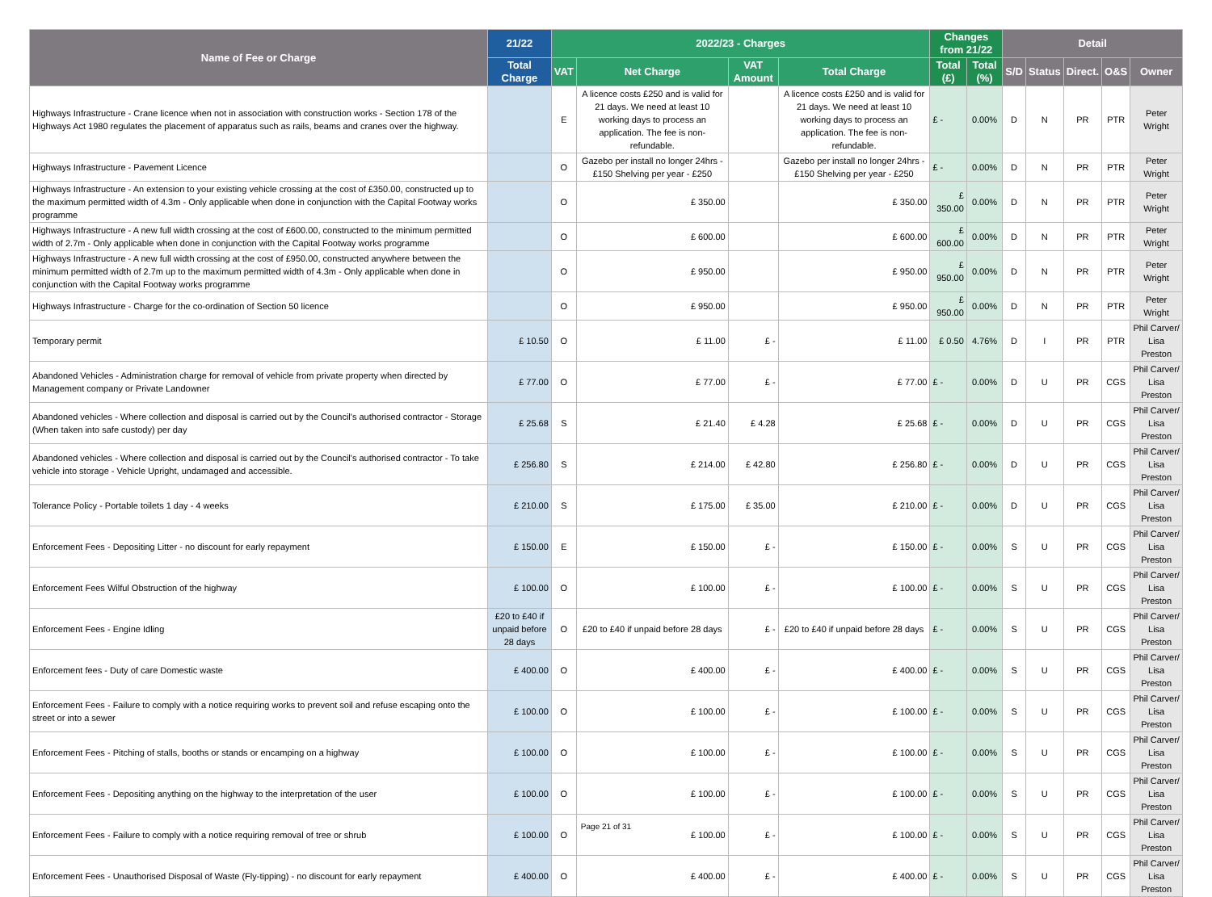| Name of Fee or Charge | 21/22 | 2022/23 - Charges | | | | Changes from 21/22 | | Detail | | | | |
| --- | --- | --- | --- | --- | --- | --- | --- | --- | --- | --- | --- | --- |
| | Total Charge | VAT | Net Charge | VAT Amount | Total Charge | Total (£) | Total (%) | S/D | Status | Direct. | O&S | Owner |
| Highways Infrastructure - Crane licence when not in association with construction works - Section 178 of the Highways Act 1980 regulates the placement of apparatus such as rails, beams and cranes over the highway. | | E | A licence costs £250 and is valid for 21 days. We need at least 10 working days to process an application. The fee is non-refundable. | | A licence costs £250 and is valid for 21 days. We need at least 10 working days to process an application. The fee is non-refundable. | £ - | 0.00% | D | N | PR | PTR | Peter Wright |
| Highways Infrastructure - Pavement Licence | | O | Gazebo per install no longer 24hrs - £150 Shelving per year - £250 | | Gazebo per install no longer 24hrs - £150 Shelving per year - £250 | £ - | 0.00% | D | N | PR | PTR | Peter Wright |
| Highways Infrastructure - An extension to your existing vehicle crossing at the cost of £350.00, constructed up to the maximum permitted width of 4.3m - Only applicable when done in conjunction with the Capital Footway works programme | | O | £ 350.00 | | £ 350.00 | £ 350.00 | 0.00% | D | N | PR | PTR | Peter Wright |
| Highways Infrastructure - A new full width crossing at the cost of £600.00, constructed to the minimum permitted width of 2.7m - Only applicable when done in conjunction with the Capital Footway works programme | | O | £ 600.00 | | £ 600.00 | £ 600.00 | 0.00% | D | N | PR | PTR | Peter Wright |
| Highways Infrastructure - A new full width crossing at the cost of £950.00, constructed anywhere between the minimum permitted width of 2.7m up to the maximum permitted width of 4.3m - Only applicable when done in conjunction with the Capital Footway works programme | | O | £ 950.00 | | £ 950.00 | £ 950.00 | 0.00% | D | N | PR | PTR | Peter Wright |
| Highways Infrastructure - Charge for the co-ordination of Section 50 licence | | O | £ 950.00 | | £ 950.00 | £ 950.00 | 0.00% | D | N | PR | PTR | Peter Wright |
| Temporary permit | £ 10.50 | O | £ 11.00 | £ - | £ 11.00 | £ 0.50 | 4.76% | D | I | PR | PTR | Phil Carver/ Lisa Preston |
| Abandoned Vehicles - Administration charge for removal of vehicle from private property when directed by Management company or Private Landowner | £ 77.00 | O | £ 77.00 | £ - | £ 77.00 | £ - | 0.00% | D | U | PR | CGS | Phil Carver/ Lisa Preston |
| Abandoned vehicles - Where collection and disposal is carried out by the Council's authorised contractor - Storage (When taken into safe custody) per day | £ 25.68 | S | £ 21.40 | £ 4.28 | £ 25.68 | £ - | 0.00% | D | U | PR | CGS | Phil Carver/ Lisa Preston |
| Abandoned vehicles - Where collection and disposal is carried out by the Council's authorised contractor - To take vehicle into storage - Vehicle Upright, undamaged and accessible. | £ 256.80 | S | £ 214.00 | £ 42.80 | £ 256.80 | £ - | 0.00% | D | U | PR | CGS | Phil Carver/ Lisa Preston |
| Tolerance Policy - Portable toilets 1 day - 4 weeks | £ 210.00 | S | £ 175.00 | £ 35.00 | £ 210.00 | £ - | 0.00% | D | U | PR | CGS | Phil Carver/ Lisa Preston |
| Enforcement Fees - Depositing Litter - no discount for early repayment | £ 150.00 | E | £ 150.00 | £ - | £ 150.00 | £ - | 0.00% | S | U | PR | CGS | Phil Carver/ Lisa Preston |
| Enforcement Fees Wilful Obstruction of the highway | £ 100.00 | O | £ 100.00 | £ - | £ 100.00 | £ - | 0.00% | S | U | PR | CGS | Phil Carver/ Lisa Preston |
| Enforcement Fees - Engine Idling | £20 to £40 if unpaid before 28 days | O | £20 to £40 if unpaid before 28 days | £ - | £20 to £40 if unpaid before 28 days | £ - | 0.00% | S | U | PR | CGS | Phil Carver/ Lisa Preston |
| Enforcement fees - Duty of care Domestic waste | £ 400.00 | O | £ 400.00 | £ - | £ 400.00 | £ - | 0.00% | S | U | PR | CGS | Phil Carver/ Lisa Preston |
| Enforcement Fees - Failure to comply with a notice requiring works to prevent soil and refuse escaping onto the street or into a sewer | £ 100.00 | O | £ 100.00 | £ - | £ 100.00 | £ - | 0.00% | S | U | PR | CGS | Phil Carver/ Lisa Preston |
| Enforcement Fees - Pitching of stalls, booths or stands or encamping on a highway | £ 100.00 | O | £ 100.00 | £ - | £ 100.00 | £ - | 0.00% | S | U | PR | CGS | Phil Carver/ Lisa Preston |
| Enforcement Fees - Depositing anything on the highway to the interpretation of the user | £ 100.00 | O | £ 100.00 | £ - | £ 100.00 | £ - | 0.00% | S | U | PR | CGS | Phil Carver/ Lisa Preston |
| Enforcement Fees - Failure to comply with a notice requiring removal of tree or shrub | £ 100.00 | O | £ 100.00 | £ - | £ 100.00 | £ - | 0.00% | S | U | PR | CGS | Phil Carver/ Lisa Preston |
| Enforcement Fees - Unauthorised Disposal of Waste (Fly-tipping) - no discount for early repayment | £ 400.00 | O | £ 400.00 | £ - | £ 400.00 | £ - | 0.00% | S | U | PR | CGS | Phil Carver/ Lisa Preston |
Page 21 of 31